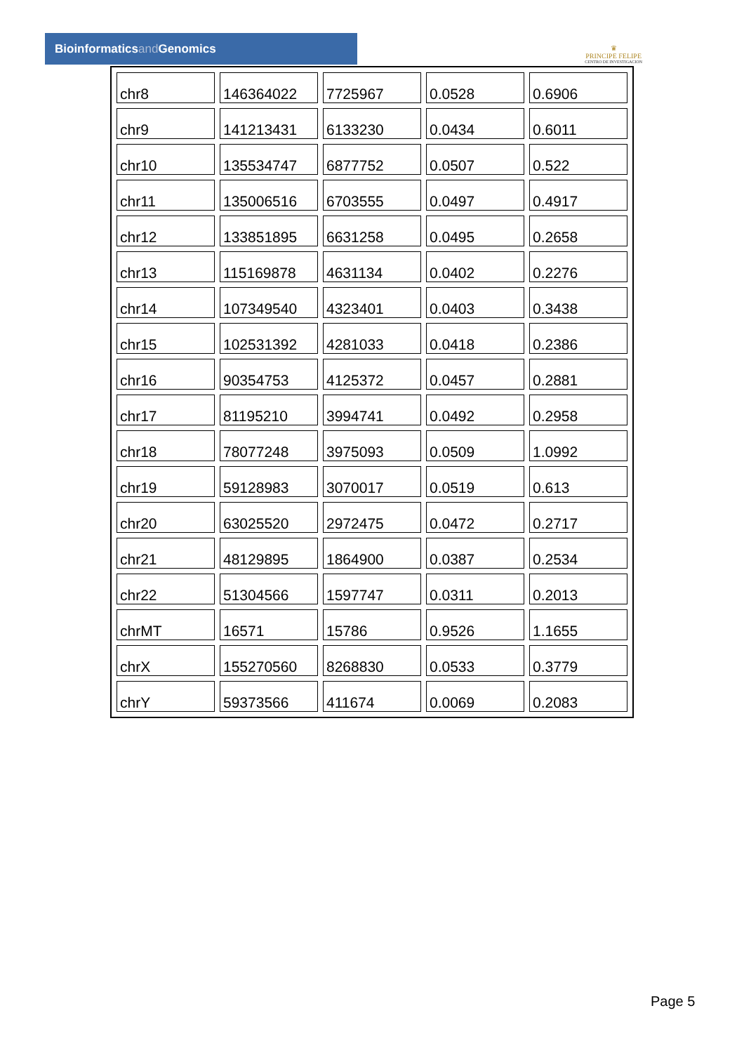Bioinformaticsand Genomics
♛
PRINCIPE FELIPE
CENTRO DE INVESTIGACION
| chr8 | 146364022 | 7725967 | 0.0528 | 0.6906 |
| chr9 | 141213431 | 6133230 | 0.0434 | 0.6011 |
| chr10 | 135534747 | 6877752 | 0.0507 | 0.522 |
| chr11 | 135006516 | 6703555 | 0.0497 | 0.4917 |
| chr12 | 133851895 | 6631258 | 0.0495 | 0.2658 |
| chr13 | 115169878 | 4631134 | 0.0402 | 0.2276 |
| chr14 | 107349540 | 4323401 | 0.0403 | 0.3438 |
| chr15 | 102531392 | 4281033 | 0.0418 | 0.2386 |
| chr16 | 90354753 | 4125372 | 0.0457 | 0.2881 |
| chr17 | 81195210 | 3994741 | 0.0492 | 0.2958 |
| chr18 | 78077248 | 3975093 | 0.0509 | 1.0992 |
| chr19 | 59128983 | 3070017 | 0.0519 | 0.613 |
| chr20 | 63025520 | 2972475 | 0.0472 | 0.2717 |
| chr21 | 48129895 | 1864900 | 0.0387 | 0.2534 |
| chr22 | 51304566 | 1597747 | 0.0311 | 0.2013 |
| chrMT | 16571 | 15786 | 0.9526 | 1.1655 |
| chrX | 155270560 | 8268830 | 0.0533 | 0.3779 |
| chrY | 59373566 | 411674 | 0.0069 | 0.2083 |
Page 5